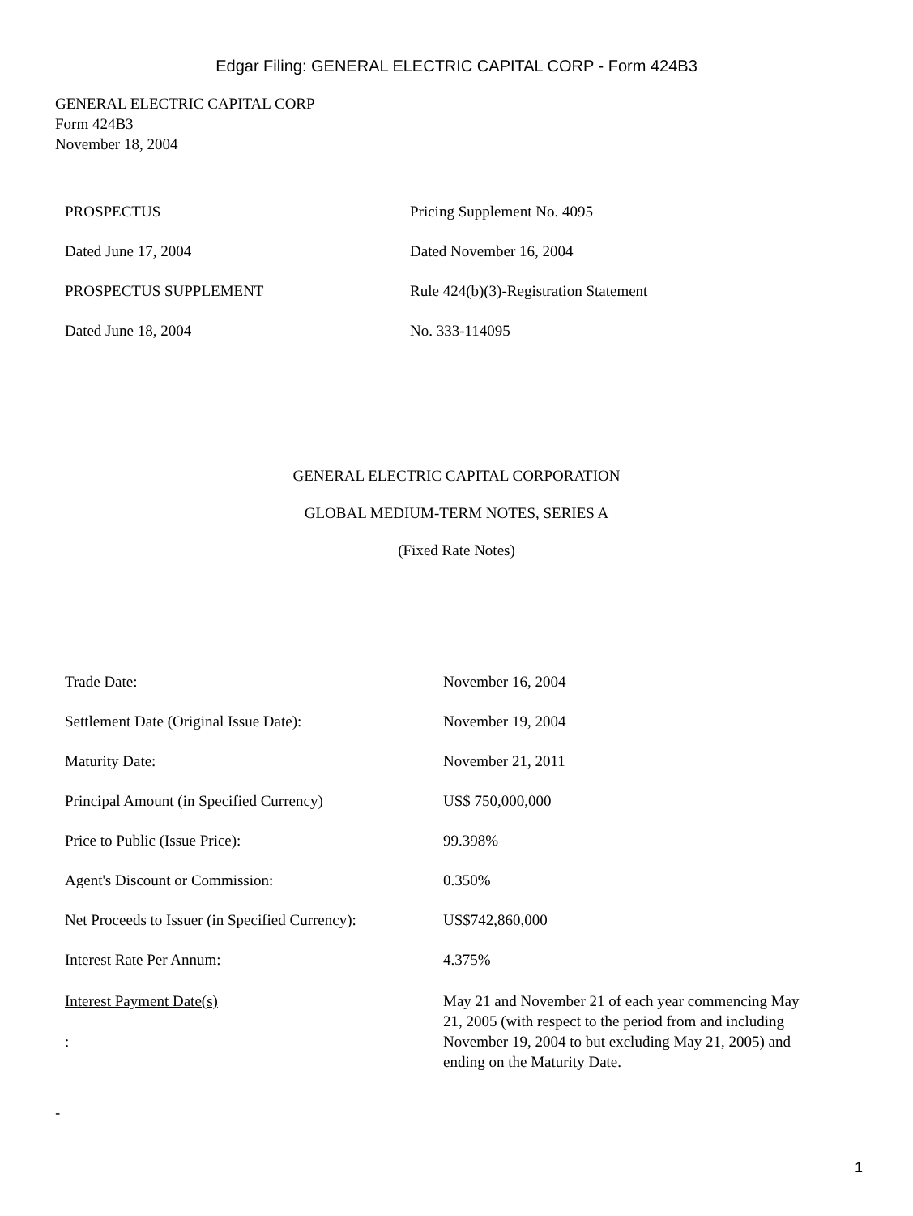Edgar Filing: GENERAL ELECTRIC CAPITAL CORP - Form 424B3
GENERAL ELECTRIC CAPITAL CORP
Form 424B3
November 18, 2004
| PROSPECTUS | Pricing Supplement No. 4095 |
| Dated June 17, 2004 | Dated November 16, 2004 |
| PROSPECTUS SUPPLEMENT | Rule 424(b)(3)-Registration Statement |
| Dated June 18, 2004 | No. 333-114095 |
GENERAL ELECTRIC CAPITAL CORPORATION
GLOBAL MEDIUM-TERM NOTES, SERIES A
(Fixed Rate Notes)
| Trade Date: | November 16, 2004 |
| Settlement Date (Original Issue Date): | November 19, 2004 |
| Maturity Date: | November 21, 2011 |
| Principal Amount (in Specified Currency) | US$ 750,000,000 |
| Price to Public (Issue Price): | 99.398% |
| Agent's Discount or Commission: | 0.350% |
| Net Proceeds to Issuer (in Specified Currency): | US$742,860,000 |
| Interest Rate Per Annum: | 4.375% |
| Interest Payment Date(s) : | May 21 and November 21 of each year commencing May 21, 2005 (with respect to the period from and including November 19, 2004 to but excluding May 21, 2005) and ending on the Maturity Date. |
-
1